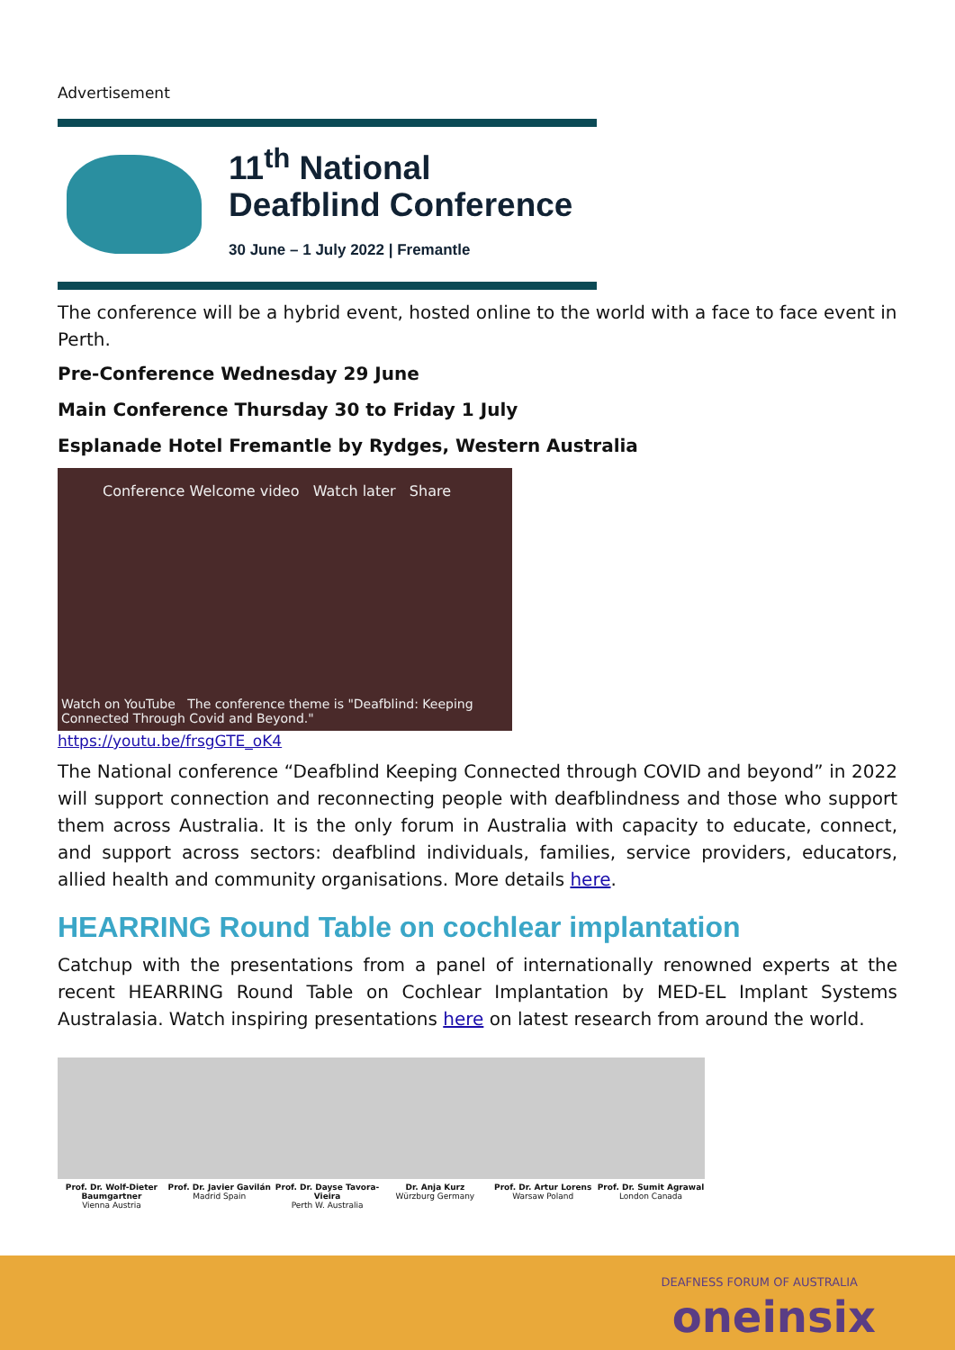Advertisement
11<sup>th</sup> National
Deafblind Conference
30 June – 1 July 2022 | Fremantle
The conference will be a hybrid event, hosted online to the world with a face to face event in Perth.
Pre-Conference Wednesday 29 June
Main Conference Thursday 30 to Friday 1 July
Esplanade Hotel Fremantle by Rydges, Western Australia
Conference Welcome video Watch later Share
Watch on YouTube The conference theme is "Deafblind: Keeping Connected Through Covid and Beyond."
https://youtu.be/frsgGTE_oK4
The National conference “Deafblind Keeping Connected through COVID and beyond” in 2022 will support connection and reconnecting people with deafblindness and those who support them across Australia. It is the only forum in Australia with capacity to educate, connect, and support across sectors: deafblind individuals, families, service providers, educators, allied health and community organisations. More details here.
HEARRING Round Table on cochlear implantation
Catchup with the presentations from a panel of internationally renowned experts at the recent HEARRING Round Table on Cochlear Implantation by MED-EL Implant Systems Australasia. Watch inspiring presentations here on latest research from around the world.
Prof. Dr. Wolf-Dieter Baumgartner
Vienna Austria
Prof. Dr. Javier Gavilán
Madrid Spain
Prof. Dr. Dayse Tavora-Vieira
Perth W. Australia
Dr. Anja Kurz
Würzburg Germany
Prof. Dr. Artur Lorens
Warsaw Poland
Prof. Dr. Sumit Agrawal
London Canada
DEAFNESS FORUM OF AUSTRALIA
oneinsix